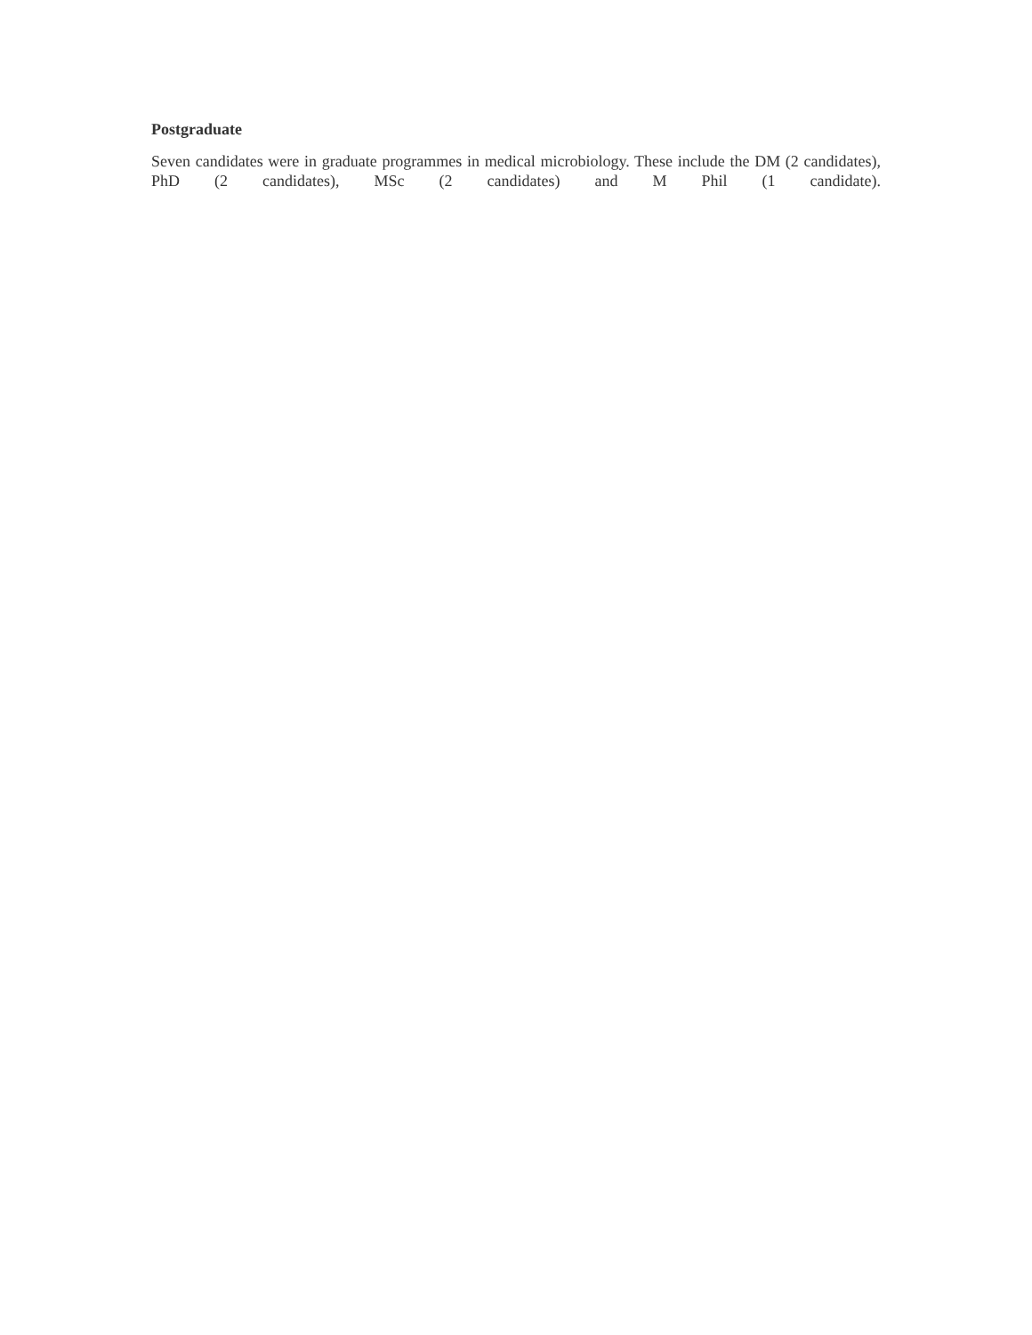Postgraduate
Seven candidates were in graduate programmes in medical microbiology. These include the DM (2 candidates), PhD (2 candidates), MSc (2 candidates) and M Phil (1 candidate).